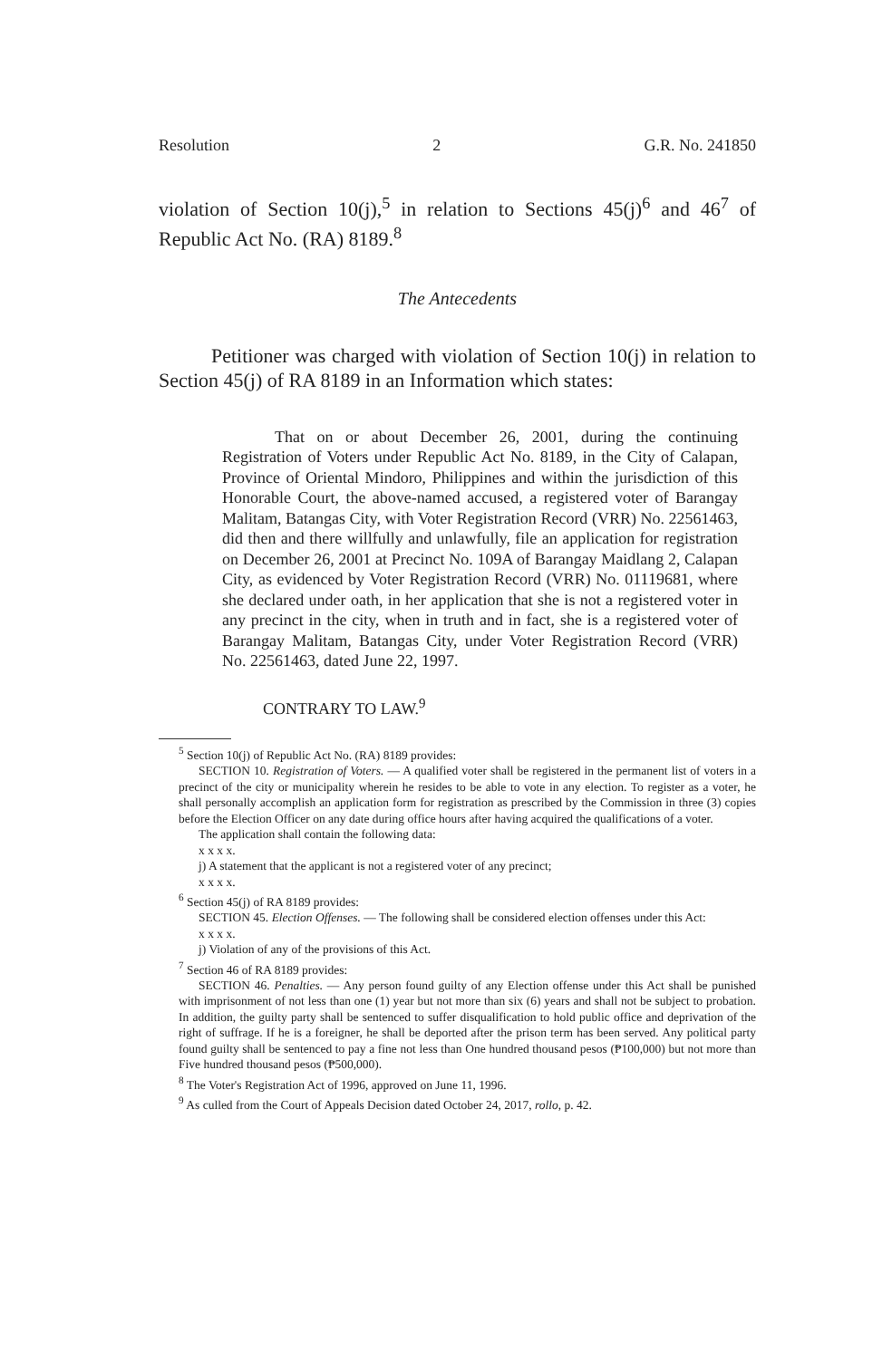Resolution 2 G.R. No. 241850
violation of Section 10(j),<sup>5</sup> in relation to Sections 45(j)<sup>6</sup> and 46<sup>7</sup> of Republic Act No. (RA) 8189.<sup>8</sup>
The Antecedents
Petitioner was charged with violation of Section 10(j) in relation to Section 45(j) of RA 8189 in an Information which states:
That on or about December 26, 2001, during the continuing Registration of Voters under Republic Act No. 8189, in the City of Calapan, Province of Oriental Mindoro, Philippines and within the jurisdiction of this Honorable Court, the above-named accused, a registered voter of Barangay Malitam, Batangas City, with Voter Registration Record (VRR) No. 22561463, did then and there willfully and unlawfully, file an application for registration on December 26, 2001 at Precinct No. 109A of Barangay Maidlang 2, Calapan City, as evidenced by Voter Registration Record (VRR) No. 01119681, where she declared under oath, in her application that she is not a registered voter in any precinct in the city, when in truth and in fact, she is a registered voter of Barangay Malitam, Batangas City, under Voter Registration Record (VRR) No. 22561463, dated June 22, 1997.
CONTRARY TO LAW.<sup>9</sup>
<sup>5</sup> Section 10(j) of Republic Act No. (RA) 8189 provides:
SECTION 10. Registration of Voters. — A qualified voter shall be registered in the permanent list of voters in a precinct of the city or municipality wherein he resides to be able to vote in any election. To register as a voter, he shall personally accomplish an application form for registration as prescribed by the Commission in three (3) copies before the Election Officer on any date during office hours after having acquired the qualifications of a voter.
The application shall contain the following data:
x x x x.
j) A statement that the applicant is not a registered voter of any precinct;
x x x x.
<sup>6</sup> Section 45(j) of RA 8189 provides:
SECTION 45. Election Offenses. — The following shall be considered election offenses under this Act:
x x x x.
j) Violation of any of the provisions of this Act.
<sup>7</sup> Section 46 of RA 8189 provides:
SECTION 46. Penalties. — Any person found guilty of any Election offense under this Act shall be punished with imprisonment of not less than one (1) year but not more than six (6) years and shall not be subject to probation. In addition, the guilty party shall be sentenced to suffer disqualification to hold public office and deprivation of the right of suffrage. If he is a foreigner, he shall be deported after the prison term has been served. Any political party found guilty shall be sentenced to pay a fine not less than One hundred thousand pesos (₱100,000) but not more than Five hundred thousand pesos (₱500,000).
<sup>8</sup> The Voter's Registration Act of 1996, approved on June 11, 1996.
<sup>9</sup> As culled from the Court of Appeals Decision dated October 24, 2017, rollo, p. 42.